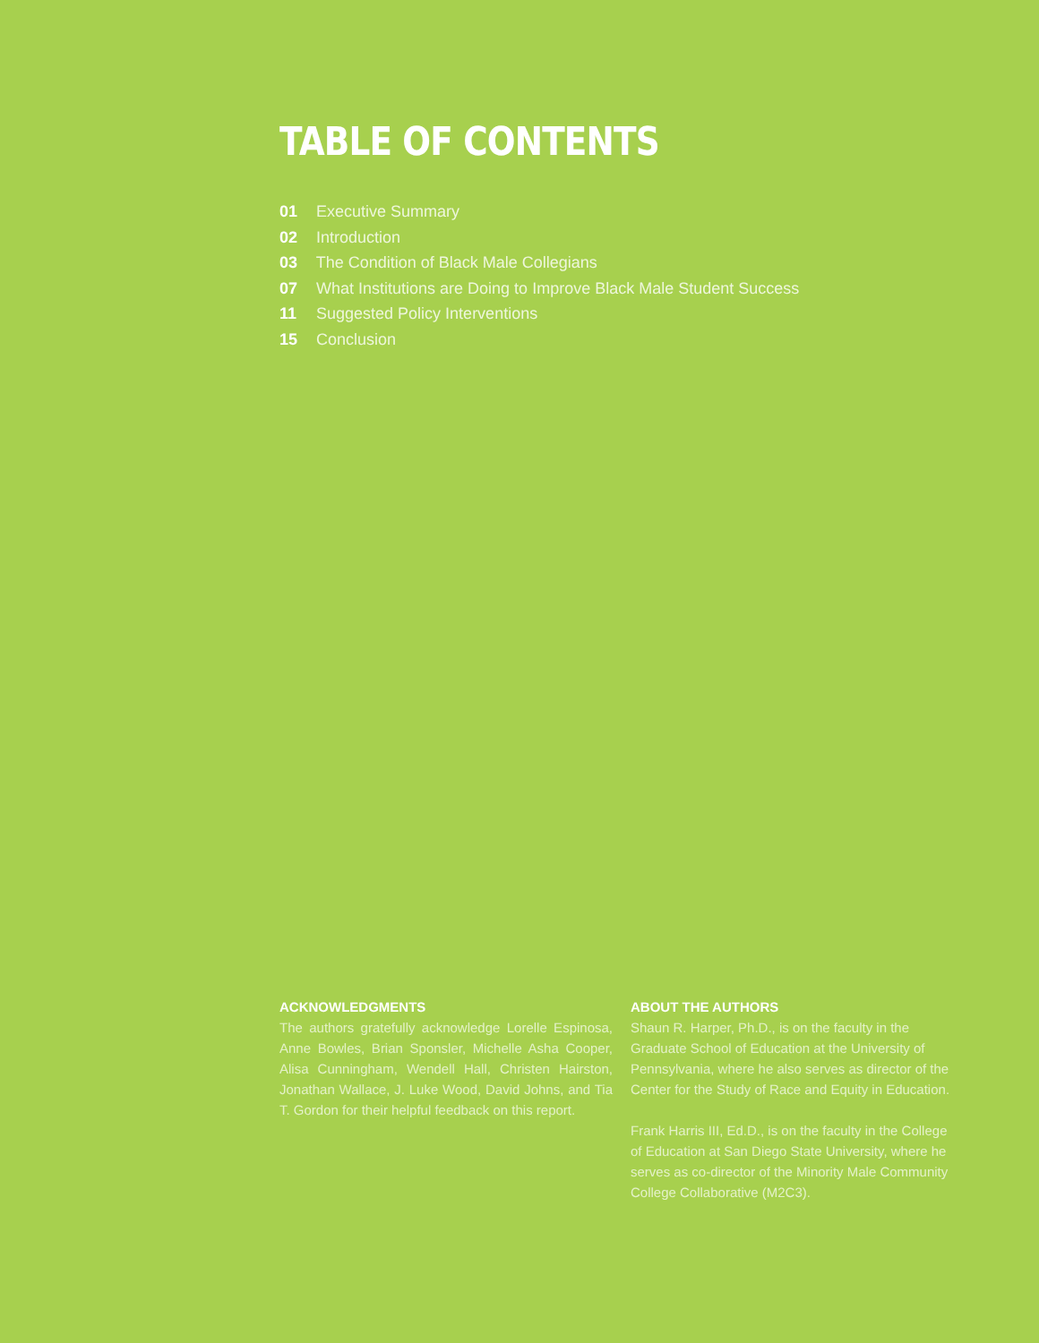TABLE OF CONTENTS
01 Executive Summary
02 Introduction
03 The Condition of Black Male Collegians
07 What Institutions are Doing to Improve Black Male Student Success
11 Suggested Policy Interventions
15 Conclusion
ACKNOWLEDGMENTS
The authors gratefully acknowledge Lorelle Espinosa, Anne Bowles, Brian Sponsler, Michelle Asha Cooper, Alisa Cunningham, Wendell Hall, Christen Hairston, Jonathan Wallace, J. Luke Wood, David Johns, and Tia T. Gordon for their helpful feedback on this report.
ABOUT THE AUTHORS
Shaun R. Harper, Ph.D., is on the faculty in the Graduate School of Education at the University of Pennsylvania, where he also serves as director of the Center for the Study of Race and Equity in Education.
Frank Harris III, Ed.D., is on the faculty in the College of Education at San Diego State University, where he serves as co-director of the Minority Male Community College Collaborative (M2C3).